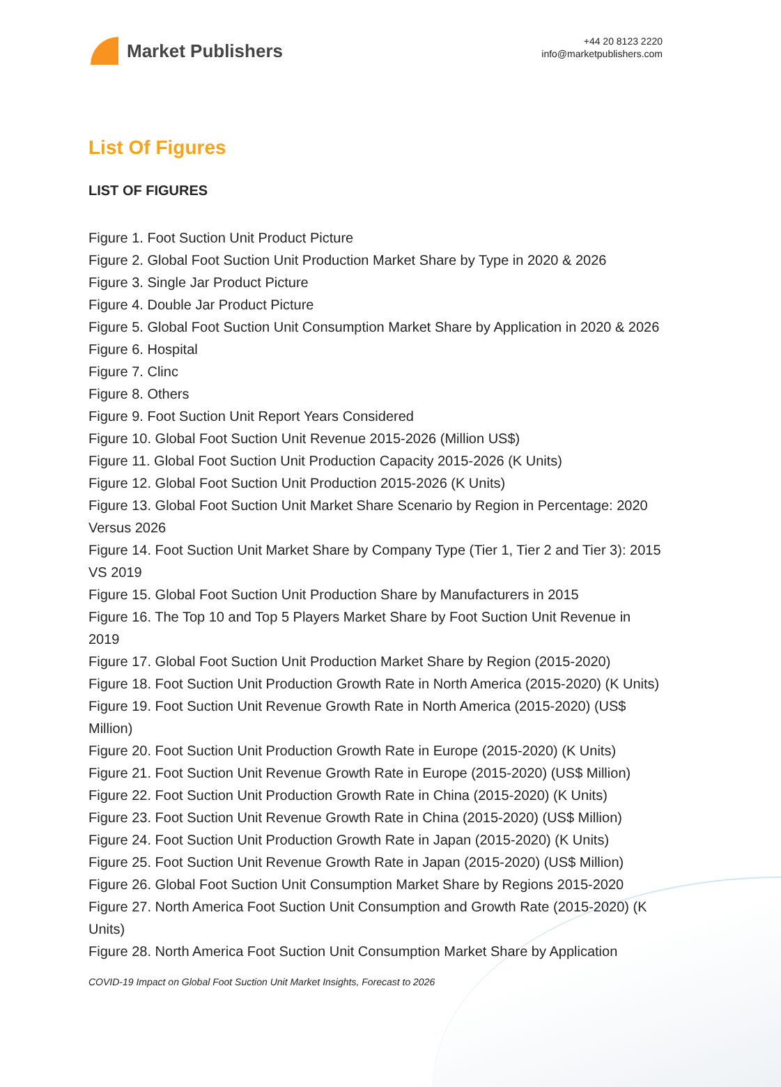Market Publishers
+44 20 8123 2220
info@marketpublishers.com
List Of Figures
LIST OF FIGURES
Figure 1. Foot Suction Unit Product Picture
Figure 2. Global Foot Suction Unit Production Market Share by Type in 2020 & 2026
Figure 3. Single Jar Product Picture
Figure 4. Double Jar Product Picture
Figure 5. Global Foot Suction Unit Consumption Market Share by Application in 2020 & 2026
Figure 6. Hospital
Figure 7. Clinc
Figure 8. Others
Figure 9. Foot Suction Unit Report Years Considered
Figure 10. Global Foot Suction Unit Revenue 2015-2026 (Million US$)
Figure 11. Global Foot Suction Unit Production Capacity 2015-2026 (K Units)
Figure 12. Global Foot Suction Unit Production 2015-2026 (K Units)
Figure 13. Global Foot Suction Unit Market Share Scenario by Region in Percentage: 2020 Versus 2026
Figure 14. Foot Suction Unit Market Share by Company Type (Tier 1, Tier 2 and Tier 3): 2015 VS 2019
Figure 15. Global Foot Suction Unit Production Share by Manufacturers in 2015
Figure 16. The Top 10 and Top 5 Players Market Share by Foot Suction Unit Revenue in 2019
Figure 17. Global Foot Suction Unit Production Market Share by Region (2015-2020)
Figure 18. Foot Suction Unit Production Growth Rate in North America (2015-2020) (K Units)
Figure 19. Foot Suction Unit Revenue Growth Rate in North America (2015-2020) (US$ Million)
Figure 20. Foot Suction Unit Production Growth Rate in Europe (2015-2020) (K Units)
Figure 21. Foot Suction Unit Revenue Growth Rate in Europe (2015-2020) (US$ Million)
Figure 22. Foot Suction Unit Production Growth Rate in China (2015-2020) (K Units)
Figure 23. Foot Suction Unit Revenue Growth Rate in China (2015-2020) (US$ Million)
Figure 24. Foot Suction Unit Production Growth Rate in Japan (2015-2020) (K Units)
Figure 25. Foot Suction Unit Revenue Growth Rate in Japan (2015-2020) (US$ Million)
Figure 26. Global Foot Suction Unit Consumption Market Share by Regions 2015-2020
Figure 27. North America Foot Suction Unit Consumption and Growth Rate (2015-2020) (K Units)
Figure 28. North America Foot Suction Unit Consumption Market Share by Application
COVID-19 Impact on Global Foot Suction Unit Market Insights, Forecast to 2026